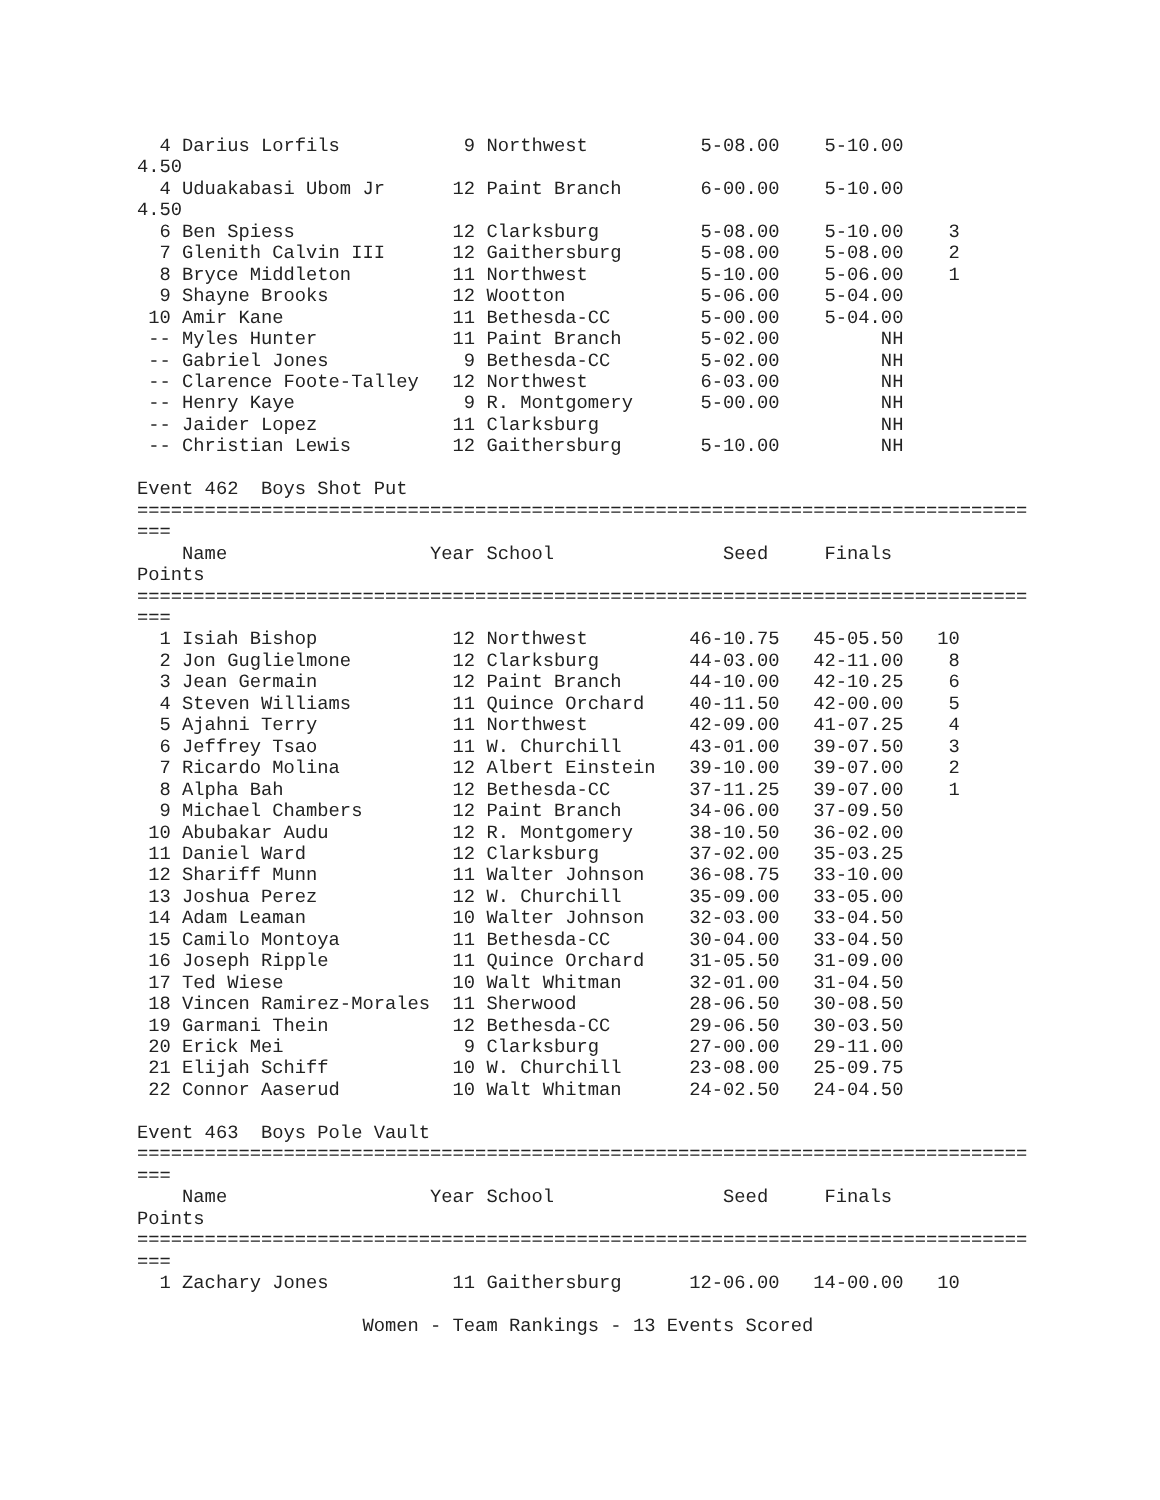4 Darius Lorfils           9 Northwest          5-08.00    5-10.00
4.50
  4 Uduakabasi Ubom Jr      12 Paint Branch       6-00.00    5-10.00
4.50
  6 Ben Spiess              12 Clarksburg         5-08.00    5-10.00    3
  7 Glenith Calvin III      12 Gaithersburg       5-08.00    5-08.00    2
  8 Bryce Middleton         11 Northwest          5-10.00    5-06.00    1
  9 Shayne Brooks           12 Wootton            5-06.00    5-04.00
 10 Amir Kane               11 Bethesda-CC        5-00.00    5-04.00
 -- Myles Hunter            11 Paint Branch       5-02.00         NH
 -- Gabriel Jones            9 Bethesda-CC        5-02.00         NH
 -- Clarence Foote-Talley   12 Northwest          6-03.00         NH
 -- Henry Kaye               9 R. Montgomery      5-00.00         NH
 -- Jaider Lopez            11 Clarksburg                         NH
 -- Christian Lewis         12 Gaithersburg       5-10.00         NH

Event 462  Boys Shot Put
===============================================================================
===
    Name                  Year School               Seed     Finals
Points
===============================================================================
===
  1 Isiah Bishop            12 Northwest         46-10.75   45-05.50   10
  2 Jon Guglielmone         12 Clarksburg        44-03.00   42-11.00    8
  3 Jean Germain            12 Paint Branch      44-10.00   42-10.25    6
  4 Steven Williams         11 Quince Orchard    40-11.50   42-00.00    5
  5 Ajahni Terry            11 Northwest         42-09.00   41-07.25    4
  6 Jeffrey Tsao            11 W. Churchill      43-01.00   39-07.50    3
  7 Ricardo Molina          12 Albert Einstein   39-10.00   39-07.00    2
  8 Alpha Bah               12 Bethesda-CC       37-11.25   39-07.00    1
  9 Michael Chambers        12 Paint Branch      34-06.00   37-09.50
 10 Abubakar Audu           12 R. Montgomery     38-10.50   36-02.00
 11 Daniel Ward             12 Clarksburg        37-02.00   35-03.25
 12 Shariff Munn            11 Walter Johnson    36-08.75   33-10.00
 13 Joshua Perez            12 W. Churchill      35-09.00   33-05.00
 14 Adam Leaman             10 Walter Johnson    32-03.00   33-04.50
 15 Camilo Montoya          11 Bethesda-CC       30-04.00   33-04.50
 16 Joseph Ripple           11 Quince Orchard    31-05.50   31-09.00
 17 Ted Wiese               10 Walt Whitman      32-01.00   31-04.50
 18 Vincen Ramirez-Morales  11 Sherwood          28-06.50   30-08.50
 19 Garmani Thein           12 Bethesda-CC       29-06.50   30-03.50
 20 Erick Mei                9 Clarksburg        27-00.00   29-11.00
 21 Elijah Schiff           10 W. Churchill      23-08.00   25-09.75
 22 Connor Aaserud          10 Walt Whitman      24-02.50   24-04.50

Event 463  Boys Pole Vault
===============================================================================
===
    Name                  Year School               Seed     Finals
Points
===============================================================================
===
  1 Zachary Jones           11 Gaithersburg      12-06.00   14-00.00   10

                    Women - Team Rankings - 13 Events Scored